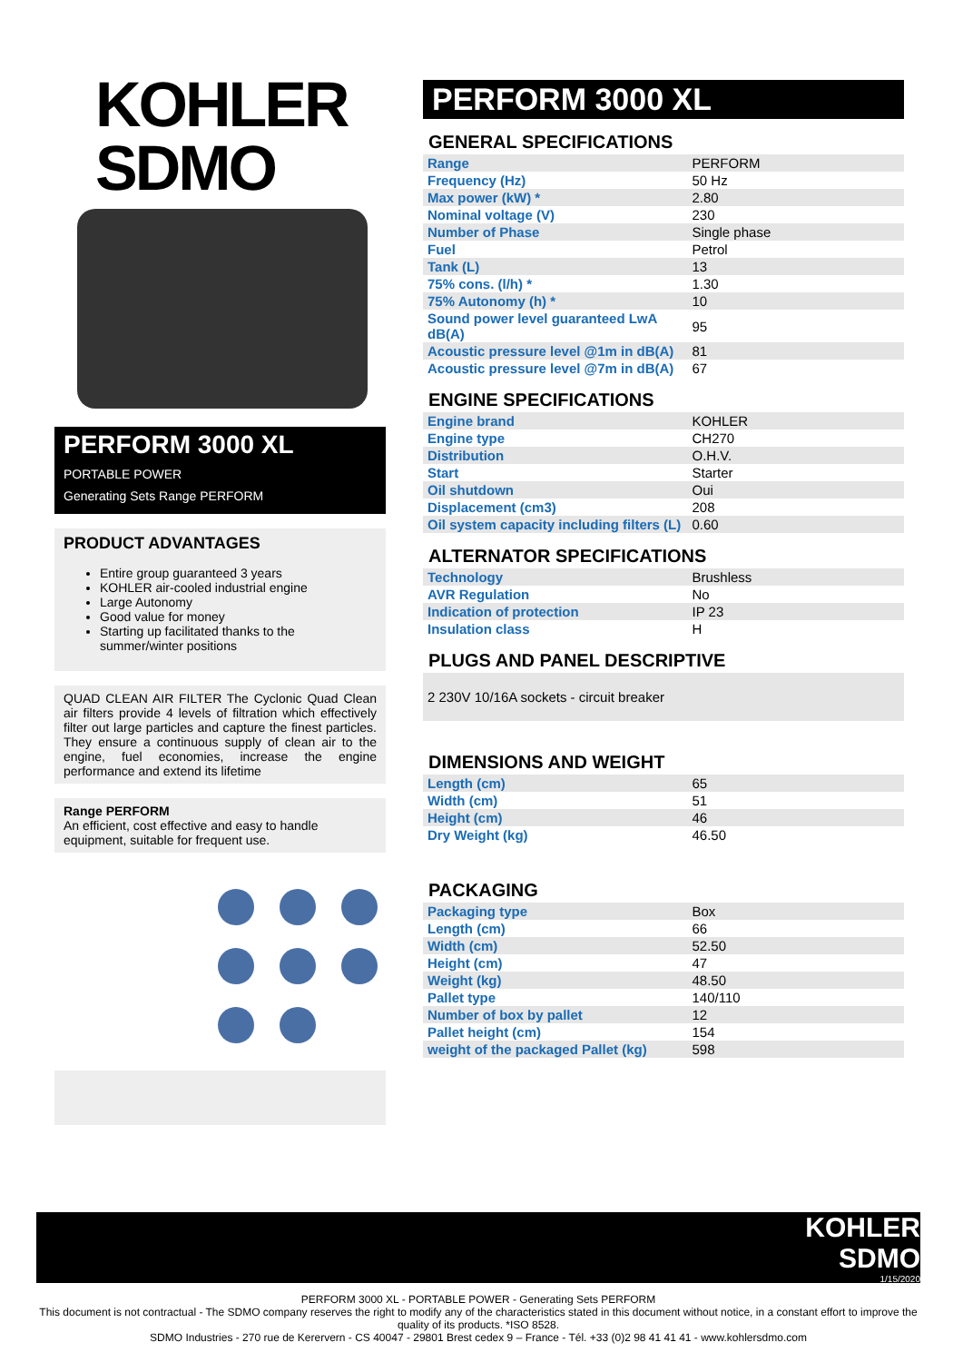KOHLER
SDMO
PERFORM 3000 XL
PORTABLE POWER
Generating Sets Range PERFORM
PRODUCT ADVANTAGES
Entire group guaranteed 3 years
KOHLER air-cooled industrial engine
Large Autonomy
Good value for money
Starting up facilitated thanks to the summer/winter positions
QUAD CLEAN AIR FILTER The Cyclonic Quad Clean air filters provide 4 levels of filtration which effectively filter out large particles and capture the finest particles. They ensure a continuous supply of clean air to the engine, fuel economies, increase the engine performance and extend its lifetime
Range PERFORM
An efficient, cost effective and easy to handle equipment, suitable for frequent use.
PERFORM 3000 XL
GENERAL SPECIFICATIONS
| Range | PERFORM |
| Frequency (Hz) | 50 Hz |
| Max power (kW) * | 2.80 |
| Nominal voltage (V) | 230 |
| Number of Phase | Single phase |
| Fuel | Petrol |
| Tank (L) | 13 |
| 75% cons. (l/h) * | 1.30 |
| 75% Autonomy (h) * | 10 |
| Sound power level guaranteed LwA dB(A) | 95 |
| Acoustic pressure level @1m in dB(A) | 81 |
| Acoustic pressure level @7m in dB(A) | 67 |
ENGINE SPECIFICATIONS
| Engine brand | KOHLER |
| Engine type | CH270 |
| Distribution | O.H.V. |
| Start | Starter |
| Oil shutdown | Oui |
| Displacement (cm3) | 208 |
| Oil system capacity including filters (L) | 0.60 |
ALTERNATOR SPECIFICATIONS
| Technology | Brushless |
| AVR Regulation | No |
| Indication of protection | IP 23 |
| Insulation class | H |
PLUGS AND PANEL DESCRIPTIVE
2 230V 10/16A sockets - circuit breaker
DIMENSIONS AND WEIGHT
| Length (cm) | 65 |
| Width (cm) | 51 |
| Height (cm) | 46 |
| Dry Weight (kg) | 46.50 |
PACKAGING
| Packaging type | Box |
| Length (cm) | 66 |
| Width (cm) | 52.50 |
| Height (cm) | 47 |
| Weight (kg) | 48.50 |
| Pallet type | 140/110 |
| Number of box by pallet | 12 |
| Pallet height (cm) | 154 |
| weight of the packaged Pallet (kg) | 598 |
KOHLER
SDMO
1/15/2020
PERFORM 3000 XL - PORTABLE POWER - Generating Sets PERFORM
This document is not contractual - The SDMO company reserves the right to modify any of the characteristics stated in this document without notice, in a constant effort to improve the quality of its products. *ISO 8528.
SDMO Industries - 270 rue de Kerervern - CS 40047 - 29801 Brest cedex 9 – France - Tél. +33 (0)2 98 41 41 41 - www.kohlersdmo.com